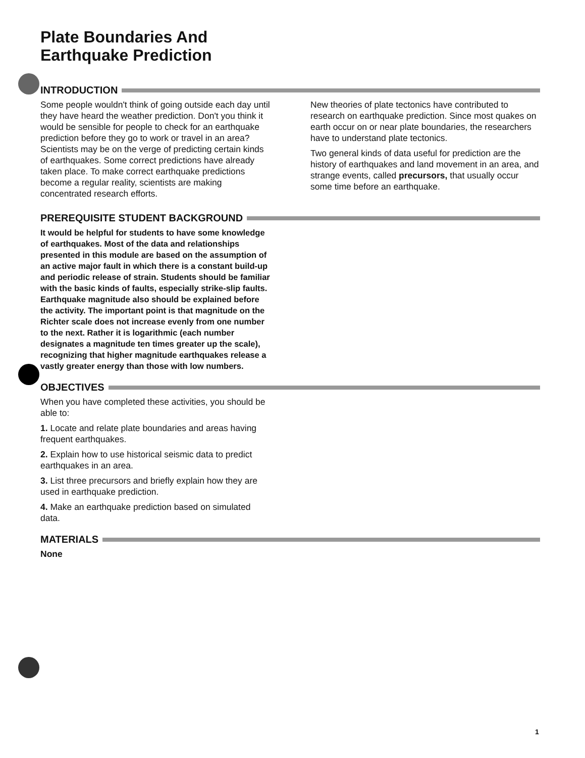Plate Boundaries And
Earthquake Prediction
INTRODUCTION
Some people wouldn't think of going outside each day until they have heard the weather prediction. Don't you think it would be sensible for people to check for an earthquake prediction before they go to work or travel in an area? Scientists may be on the verge of predicting certain kinds of earthquakes. Some correct predictions have already taken place. To make correct earthquake predictions become a regular reality, scientists are making concentrated research efforts.
New theories of plate tectonics have contributed to research on earthquake prediction. Since most quakes on earth occur on or near plate boundaries, the researchers have to understand plate tectonics.
Two general kinds of data useful for prediction are the history of earthquakes and land movement in an area, and strange events, called precursors, that usually occur some time before an earthquake.
PREREQUISITE STUDENT BACKGROUND
It would be helpful for students to have some knowledge of earthquakes. Most of the data and relationships presented in this module are based on the assumption of an active major fault in which there is a constant build-up and periodic release of strain. Students should be familiar with the basic kinds of faults, especially strike-slip faults. Earthquake magnitude also should be explained before the activity. The important point is that magnitude on the Richter scale does not increase evenly from one number to the next. Rather it is logarithmic (each number designates a magnitude ten times greater up the scale), recognizing that higher magnitude earthquakes release a vastly greater energy than those with low numbers.
OBJECTIVES
When you have completed these activities, you should be able to:
1. Locate and relate plate boundaries and areas having frequent earthquakes.
2. Explain how to use historical seismic data to predict earthquakes in an area.
3. List three precursors and briefly explain how they are used in earthquake prediction.
4. Make an earthquake prediction based on simulated data.
MATERIALS
None
1